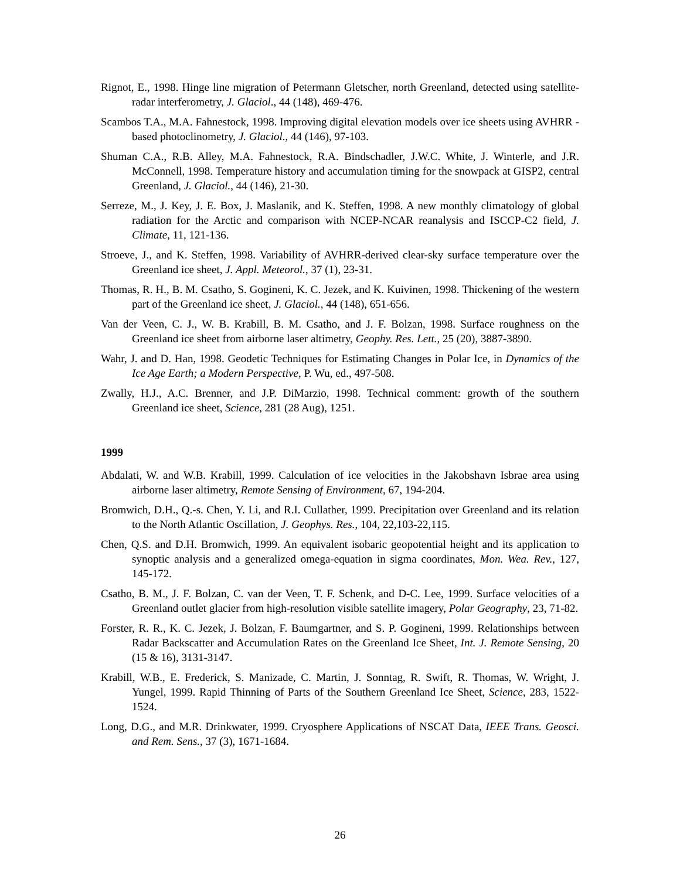Rignot, E., 1998. Hinge line migration of Petermann Gletscher, north Greenland, detected using satellite-radar interferometry, J. Glaciol., 44 (148), 469-476.
Scambos T.A., M.A. Fahnestock, 1998. Improving digital elevation models over ice sheets using AVHRR -based photoclinometry, J. Glaciol., 44 (146), 97-103.
Shuman C.A., R.B. Alley, M.A. Fahnestock, R.A. Bindschadler, J.W.C. White, J. Winterle, and J.R. McConnell, 1998. Temperature history and accumulation timing for the snowpack at GISP2, central Greenland, J. Glaciol., 44 (146), 21-30.
Serreze, M., J. Key, J. E. Box, J. Maslanik, and K. Steffen, 1998. A new monthly climatology of global radiation for the Arctic and comparison with NCEP-NCAR reanalysis and ISCCP-C2 field, J. Climate, 11, 121-136.
Stroeve, J., and K. Steffen, 1998. Variability of AVHRR-derived clear-sky surface temperature over the Greenland ice sheet, J. Appl. Meteorol., 37 (1), 23-31.
Thomas, R. H., B. M. Csatho, S. Gogineni, K. C. Jezek, and K. Kuivinen, 1998. Thickening of the western part of the Greenland ice sheet, J. Glaciol., 44 (148), 651-656.
Van der Veen, C. J., W. B. Krabill, B. M. Csatho, and J. F. Bolzan, 1998. Surface roughness on the Greenland ice sheet from airborne laser altimetry, Geophy. Res. Lett., 25 (20), 3887-3890.
Wahr, J. and D. Han, 1998. Geodetic Techniques for Estimating Changes in Polar Ice, in Dynamics of the Ice Age Earth; a Modern Perspective, P. Wu, ed., 497-508.
Zwally, H.J., A.C. Brenner, and J.P. DiMarzio, 1998. Technical comment: growth of the southern Greenland ice sheet, Science, 281 (28 Aug), 1251.
1999
Abdalati, W. and W.B. Krabill, 1999. Calculation of ice velocities in the Jakobshavn Isbrae area using airborne laser altimetry, Remote Sensing of Environment, 67, 194-204.
Bromwich, D.H., Q.-s. Chen, Y. Li, and R.I. Cullather, 1999. Precipitation over Greenland and its relation to the North Atlantic Oscillation, J. Geophys. Res., 104, 22,103-22,115.
Chen, Q.S. and D.H. Bromwich, 1999. An equivalent isobaric geopotential height and its application to synoptic analysis and a generalized omega-equation in sigma coordinates, Mon. Wea. Rev., 127, 145-172.
Csatho, B. M., J. F. Bolzan, C. van der Veen, T. F. Schenk, and D-C. Lee, 1999. Surface velocities of a Greenland outlet glacier from high-resolution visible satellite imagery, Polar Geography, 23, 71-82.
Forster, R. R., K. C. Jezek, J. Bolzan, F. Baumgartner, and S. P. Gogineni, 1999. Relationships between Radar Backscatter and Accumulation Rates on the Greenland Ice Sheet, Int. J. Remote Sensing, 20 (15 & 16), 3131-3147.
Krabill, W.B., E. Frederick, S. Manizade, C. Martin, J. Sonntag, R. Swift, R. Thomas, W. Wright, J. Yungel, 1999. Rapid Thinning of Parts of the Southern Greenland Ice Sheet, Science, 283, 1522-1524.
Long, D.G., and M.R. Drinkwater, 1999. Cryosphere Applications of NSCAT Data, IEEE Trans. Geosci. and Rem. Sens., 37 (3), 1671-1684.
26